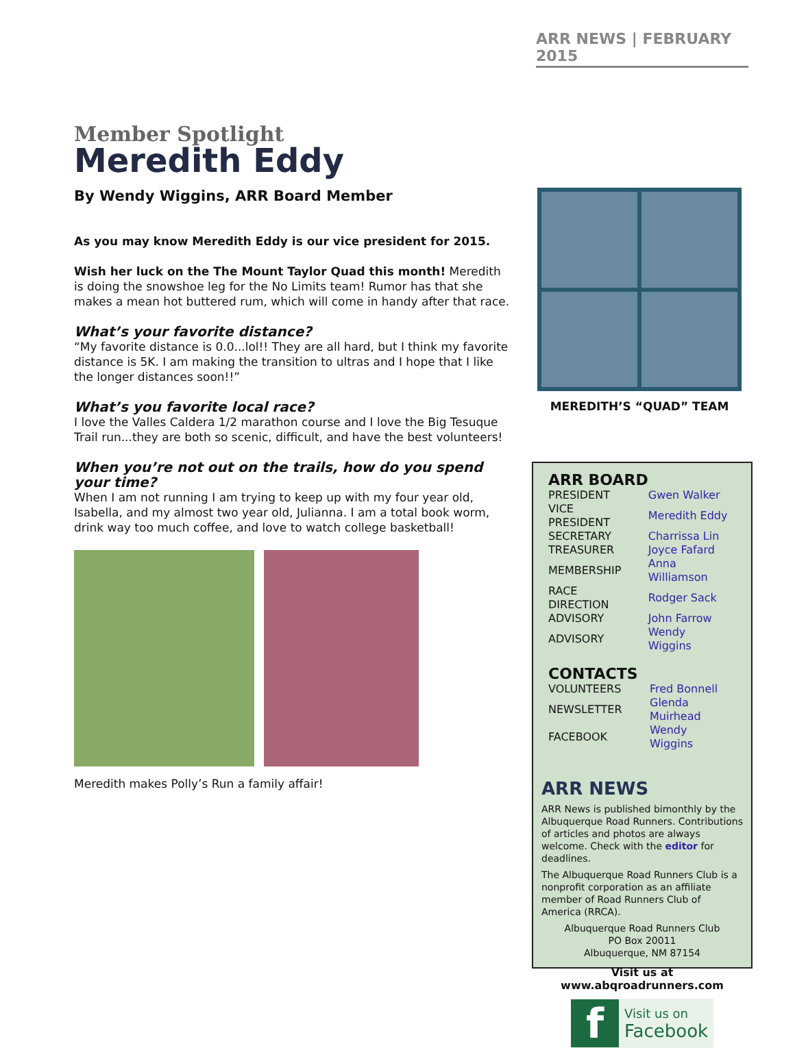ARR NEWS | FEBRUARY 2015
Member Spotlight
Meredith Eddy
By Wendy Wiggins, ARR Board Member
As you may know Meredith Eddy is our vice president for 2015.
Wish her luck on the The Mount Taylor Quad this month! Meredith is doing the snowshoe leg for the No Limits team! Rumor has that she makes a mean hot buttered rum, which will come in handy after that race.
What’s your favorite distance?
“My favorite distance is 0.0...lol!! They are all hard, but I think my favorite distance is 5K. I am making the transition to ultras and I hope that I like the longer distances soon!!”
What’s you favorite local race?
I love the Valles Caldera 1/2 marathon course and I love the Big Tesuque Trail run...they are both so scenic, difficult, and have the best volunteers!
When you’re not out on the trails, how do you spend your time?
When I am not running I am trying to keep up with my four year old, Isabella, and my almost two year old, Julianna. I am a total book worm, drink way too much coffee, and love to watch college basketball!
Meredith makes Polly’s Run a family affair!
MEREDITH’S “QUAD” TEAM
ARR BOARD
| PRESIDENT | Gwen Walker |
| VICE PRESIDENT | Meredith Eddy |
| SECRETARY | Charrissa Lin |
| TREASURER | Joyce Fafard |
| MEMBERSHIP | Anna Williamson |
| RACE DIRECTION | Rodger Sack |
| ADVISORY | John Farrow |
| ADVISORY | Wendy Wiggins |
CONTACTS
| VOLUNTEERS | Fred Bonnell |
| NEWSLETTER | Glenda Muirhead |
| FACEBOOK | Wendy Wiggins |
ARR NEWS
ARR News is published bimonthly by the Albuquerque Road Runners. Contributions of articles and photos are always welcome. Check with the editor for deadlines.
The Albuquerque Road Runners Club is a nonprofit corporation as an affiliate member of Road Runners Club of America (RRCA).
Albuquerque Road Runners Club
PO Box 20011
Albuquerque, NM 87154
Visit us at
www.abqroadrunners.com
f
Visit us on
Facebook